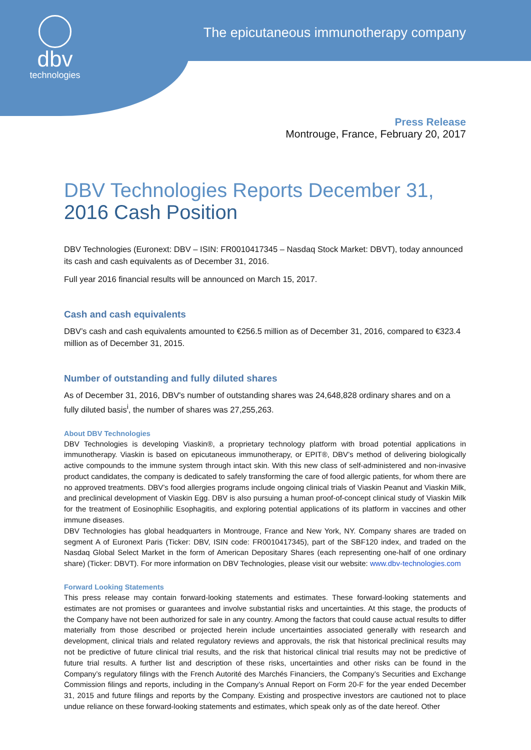dbv
technologies
The epicutaneous immunotherapy company
Press Release
Montrouge, France, February 20, 2017
DBV Technologies Reports December 31, 2016 Cash Position
DBV Technologies (Euronext: DBV – ISIN: FR0010417345 – Nasdaq Stock Market: DBVT), today announced its cash and cash equivalents as of December 31, 2016.
Full year 2016 financial results will be announced on March 15, 2017.
Cash and cash equivalents
DBV’s cash and cash equivalents amounted to €256.5 million as of December 31, 2016, compared to €323.4 million as of December 31, 2015.
Number of outstanding and fully diluted shares
As of December 31, 2016, DBV's number of outstanding shares was 24,648,828 ordinary shares and on a fully diluted basis<sup>i</sup>, the number of shares was 27,255,263.
About DBV Technologies
DBV Technologies is developing Viaskin®, a proprietary technology platform with broad potential applications in immunotherapy. Viaskin is based on epicutaneous immunotherapy, or EPIT®, DBV’s method of delivering biologically active compounds to the immune system through intact skin. With this new class of self-administered and non-invasive product candidates, the company is dedicated to safely transforming the care of food allergic patients, for whom there are no approved treatments. DBV’s food allergies programs include ongoing clinical trials of Viaskin Peanut and Viaskin Milk, and preclinical development of Viaskin Egg. DBV is also pursuing a human proof-of-concept clinical study of Viaskin Milk for the treatment of Eosinophilic Esophagitis, and exploring potential applications of its platform in vaccines and other immune diseases.
DBV Technologies has global headquarters in Montrouge, France and New York, NY. Company shares are traded on segment A of Euronext Paris (Ticker: DBV, ISIN code: FR0010417345), part of the SBF120 index, and traded on the Nasdaq Global Select Market in the form of American Depositary Shares (each representing one-half of one ordinary share) (Ticker: DBVT). For more information on DBV Technologies, please visit our website: www.dbv-technologies.com
Forward Looking Statements
This press release may contain forward-looking statements and estimates. These forward-looking statements and estimates are not promises or guarantees and involve substantial risks and uncertainties. At this stage, the products of the Company have not been authorized for sale in any country. Among the factors that could cause actual results to differ materially from those described or projected herein include uncertainties associated generally with research and development, clinical trials and related regulatory reviews and approvals, the risk that historical preclinical results may not be predictive of future clinical trial results, and the risk that historical clinical trial results may not be predictive of future trial results. A further list and description of these risks, uncertainties and other risks can be found in the Company’s regulatory filings with the French Autorité des Marchés Financiers, the Company’s Securities and Exchange Commission filings and reports, including in the Company’s Annual Report on Form 20-F for the year ended December 31, 2015 and future filings and reports by the Company. Existing and prospective investors are cautioned not to place undue reliance on these forward-looking statements and estimates, which speak only as of the date hereof. Other